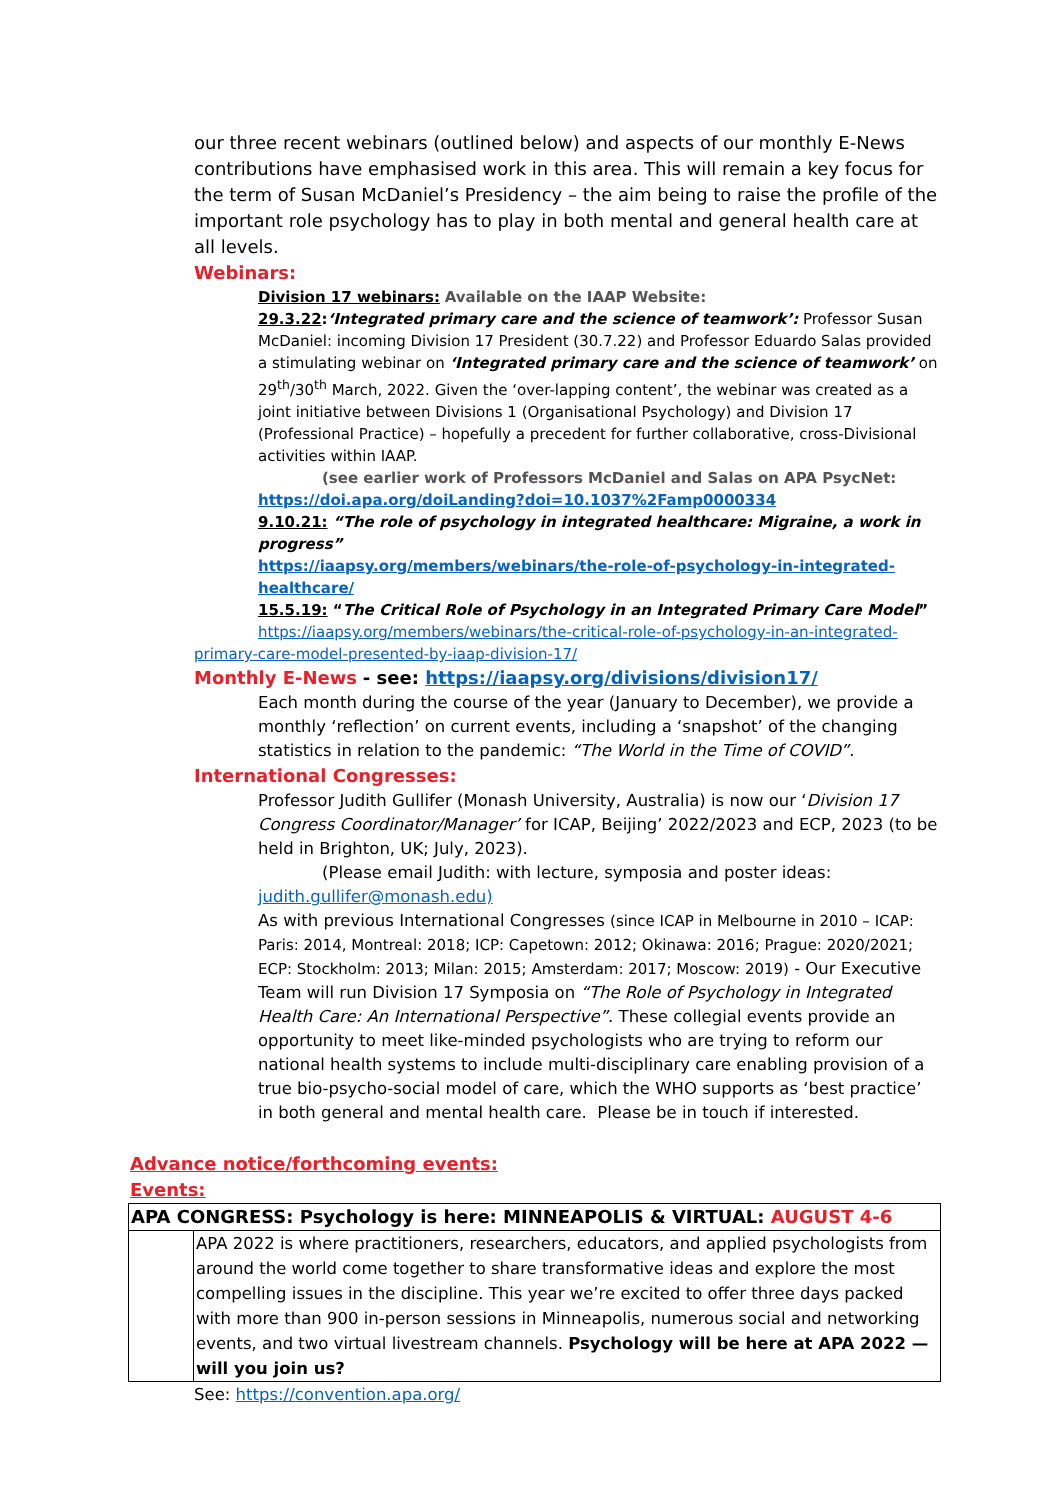our three recent webinars (outlined below) and aspects of our monthly E-News contributions have emphasised work in this area. This will remain a key focus for the term of Susan McDaniel’s Presidency – the aim being to raise the profile of the important role psychology has to play in both mental and general health care at all levels.
Webinars:
Division 17 webinars: Available on the IAAP Website:
29.3.22:‘Integrated primary care and the science of teamwork’: Professor Susan McDaniel: incoming Division 17 President (30.7.22) and Professor Eduardo Salas provided a stimulating webinar on ‘Integrated primary care and the science of teamwork’ on 29<sup>th</sup>/30<sup>th</sup> March, 2022. Given the ‘over-lapping content’, the webinar was created as a joint initiative between Divisions 1 (Organisational Psychology) and Division 17 (Professional Practice) – hopefully a precedent for further collaborative, cross-Divisional activities within IAAP.
(see earlier work of Professors McDaniel and Salas on APA PsycNet:
https://doi.apa.org/doiLanding?doi=10.1037%2Famp0000334
9.10.21: “The role of psychology in integrated healthcare: Migraine, a work in progress”
https://iaapsy.org/members/webinars/the-role-of-psychology-in-integrated-healthcare/
15.5.19: “The Critical Role of Psychology in an Integrated Primary Care Model”
https://iaapsy.org/members/webinars/the-critical-role-of-psychology-in-an-integrated-
primary-care-model-presented-by-iaap-division-17/
Monthly E-News - see: https://iaapsy.org/divisions/division17/
Each month during the course of the year (January to December), we provide a monthly ‘reflection’ on current events, including a ‘snapshot’ of the changing statistics in relation to the pandemic: “The World in the Time of COVID”.
International Congresses:
Professor Judith Gullifer (Monash University, Australia) is now our ‘Division 17 Congress Coordinator/Manager’ for ICAP, Beijing’ 2022/2023 and ECP, 2023 (to be held in Brighton, UK; July, 2023).
(Please email Judith: with lecture, symposia and poster ideas:
judith.gullifer@monash.edu)
As with previous International Congresses (since ICAP in Melbourne in 2010 – ICAP: Paris: 2014, Montreal: 2018; ICP: Capetown: 2012; Okinawa: 2016; Prague: 2020/2021; ECP: Stockholm: 2013; Milan: 2015; Amsterdam: 2017; Moscow: 2019) - Our Executive Team will run Division 17 Symposia on “The Role of Psychology in Integrated Health Care: An International Perspective”. These collegial events provide an opportunity to meet like-minded psychologists who are trying to reform our national health systems to include multi-disciplinary care enabling provision of a true bio-psycho-social model of care, which the WHO supports as ‘best practice’ in both general and mental health care. Please be in touch if interested.
Advance notice/forthcoming events:
Events:
APA CONGRESS: Psychology is here: MINNEAPOLIS & VIRTUAL: AUGUST 4-6
APA 2022 is where practitioners, researchers, educators, and applied psychologists from around the world come together to share transformative ideas and explore the most compelling issues in the discipline. This year we’re excited to offer three days packed with more than 900 in-person sessions in Minneapolis, numerous social and networking events, and two virtual livestream channels. Psychology will be here at APA 2022 — will you join us?
See: https://convention.apa.org/